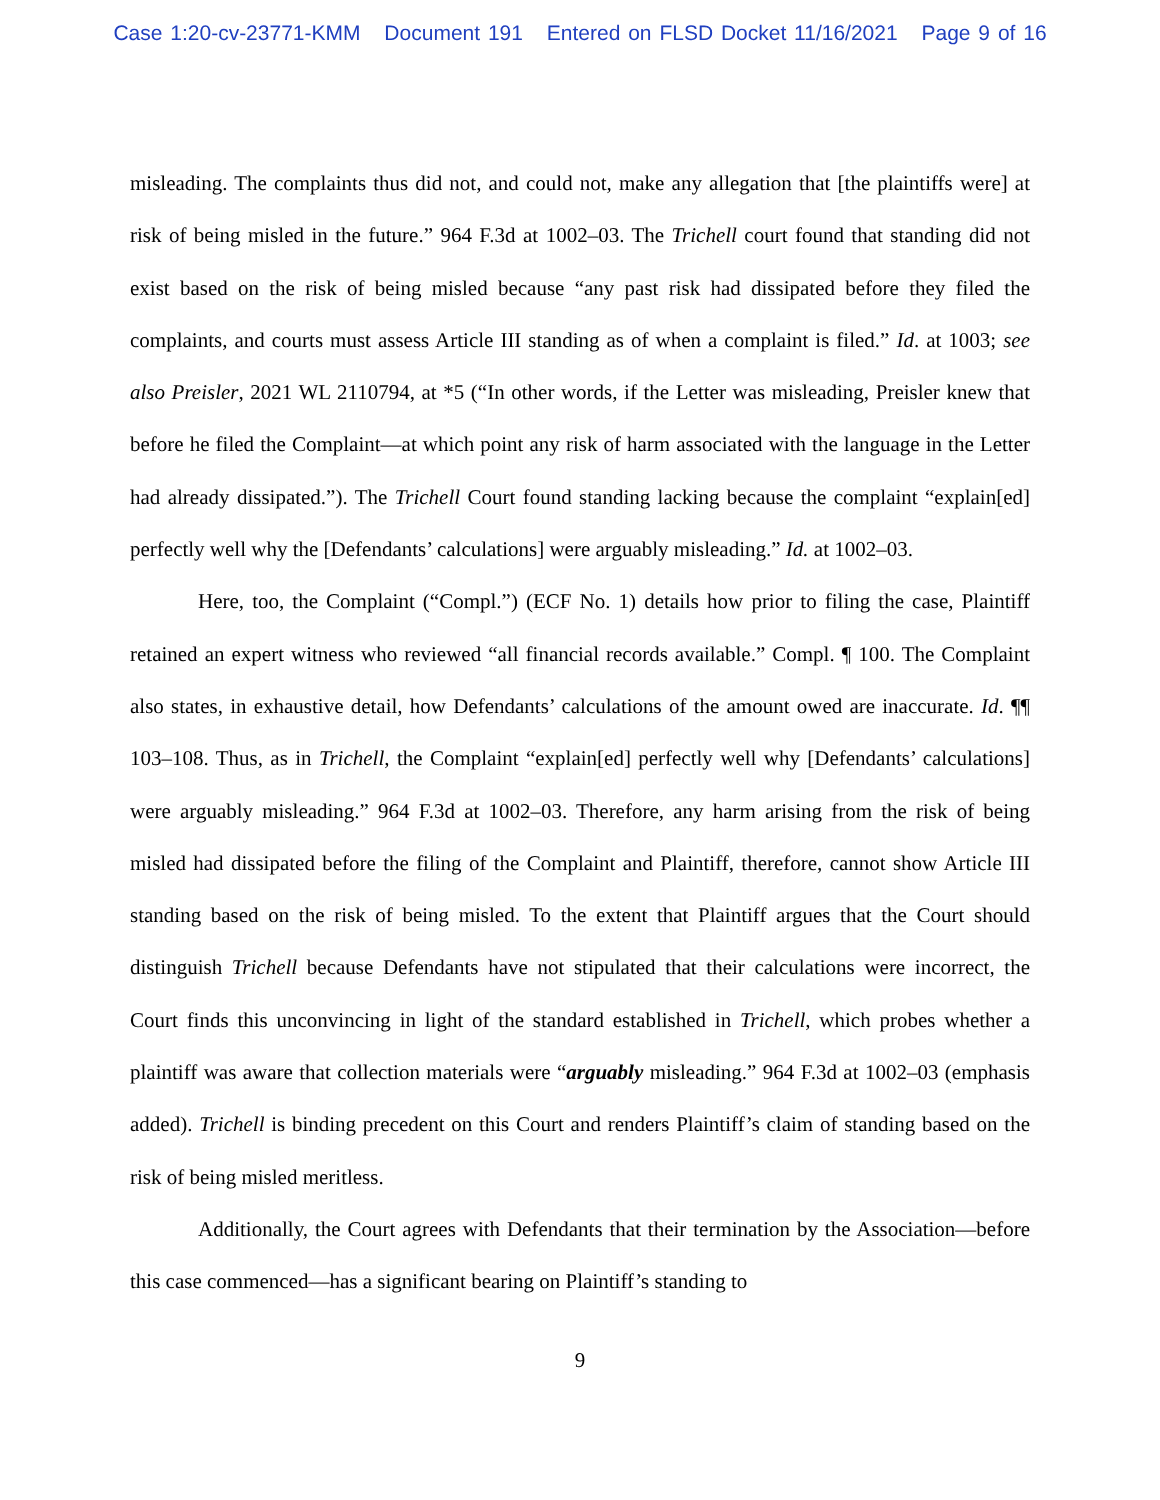Case 1:20-cv-23771-KMM Document 191 Entered on FLSD Docket 11/16/2021 Page 9 of 16
misleading. The complaints thus did not, and could not, make any allegation that [the plaintiffs were] at risk of being misled in the future.” 964 F.3d at 1002–03. The Trichell court found that standing did not exist based on the risk of being misled because “any past risk had dissipated before they filed the complaints, and courts must assess Article III standing as of when a complaint is filed.” Id. at 1003; see also Preisler, 2021 WL 2110794, at *5 (“In other words, if the Letter was misleading, Preisler knew that before he filed the Complaint—at which point any risk of harm associated with the language in the Letter had already dissipated.”). The Trichell Court found standing lacking because the complaint “explain[ed] perfectly well why the [Defendants’ calculations] were arguably misleading.” Id. at 1002–03.
Here, too, the Complaint (“Compl.”) (ECF No. 1) details how prior to filing the case, Plaintiff retained an expert witness who reviewed “all financial records available.” Compl. ¶ 100. The Complaint also states, in exhaustive detail, how Defendants’ calculations of the amount owed are inaccurate. Id. ¶¶ 103–108. Thus, as in Trichell, the Complaint “explain[ed] perfectly well why [Defendants’ calculations] were arguably misleading.” 964 F.3d at 1002–03. Therefore, any harm arising from the risk of being misled had dissipated before the filing of the Complaint and Plaintiff, therefore, cannot show Article III standing based on the risk of being misled. To the extent that Plaintiff argues that the Court should distinguish Trichell because Defendants have not stipulated that their calculations were incorrect, the Court finds this unconvincing in light of the standard established in Trichell, which probes whether a plaintiff was aware that collection materials were “arguably misleading.” 964 F.3d at 1002–03 (emphasis added). Trichell is binding precedent on this Court and renders Plaintiff’s claim of standing based on the risk of being misled meritless.
Additionally, the Court agrees with Defendants that their termination by the Association—before this case commenced—has a significant bearing on Plaintiff’s standing to
9